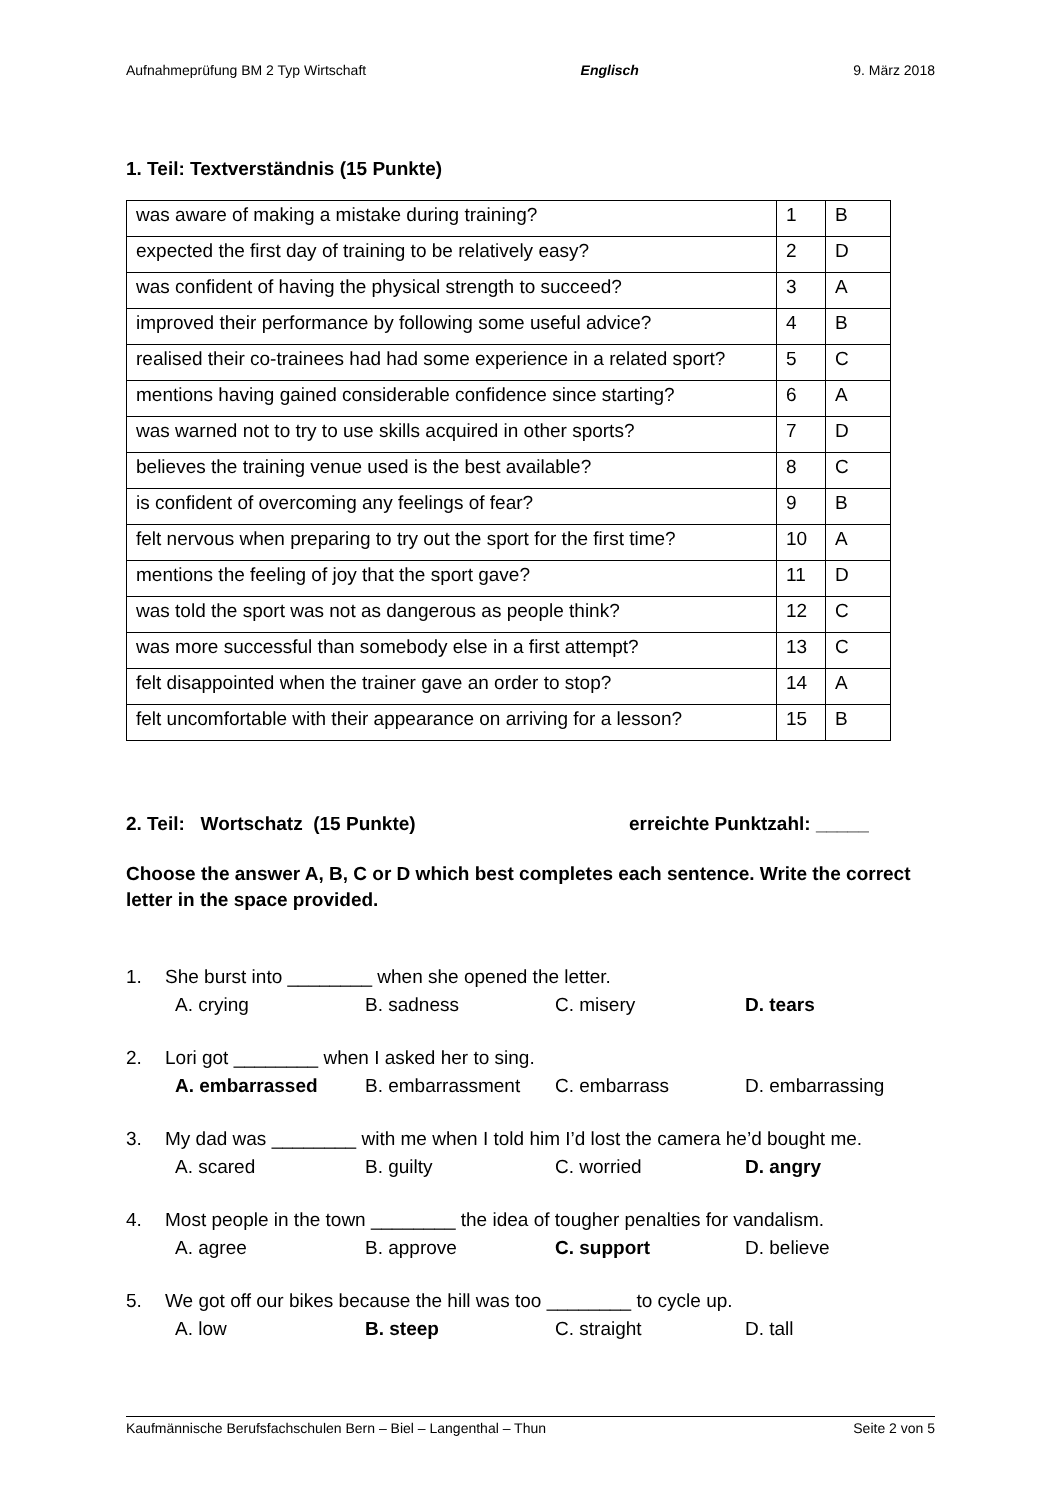Aufnahmeprüfung BM 2 Typ Wirtschaft Englisch 9. März 2018
1. Teil: Textverständnis (15 Punkte)
| was aware of making a mistake during training? | 1 | B |
| expected the first day of training to be relatively easy? | 2 | D |
| was confident of having the physical strength to succeed? | 3 | A |
| improved their performance by following some useful advice? | 4 | B |
| realised their co-trainees had had some experience in a related sport? | 5 | C |
| mentions having gained considerable confidence since starting? | 6 | A |
| was warned not to try to use skills acquired in other sports? | 7 | D |
| believes the training venue used is the best available? | 8 | C |
| is confident of overcoming any feelings of fear? | 9 | B |
| felt nervous when preparing to try out the sport for the first time? | 10 | A |
| mentions the feeling of joy that the sport gave? | 11 | D |
| was told the sport was not as dangerous as people think? | 12 | C |
| was more successful than somebody else in a first attempt? | 13 | C |
| felt disappointed when the trainer gave an order to stop? | 14 | A |
| felt uncomfortable with their appearance on arriving for a lesson? | 15 | B |
2. Teil: Wortschatz (15 Punkte) erreichte Punktzahl: _____
Choose the answer A, B, C or D which best completes each sentence. Write the correct letter in the space provided.
1. She burst into ________ when she opened the letter.
A. crying B. sadness C. misery D. tears
2. Lori got ________ when I asked her to sing.
A. embarrassed B. embarrassment C. embarrass D. embarrassing
3. My dad was ________ with me when I told him I’d lost the camera he’d bought me.
A. scared B. guilty C. worried D. angry
4. Most people in the town ________ the idea of tougher penalties for vandalism.
A. agree B. approve C. support D. believe
5. We got off our bikes because the hill was too ________ to cycle up.
A. low B. steep C. straight D. tall
Kaufmännische Berufsfachschulen Bern – Biel – Langenthal – Thun Seite 2 von 5